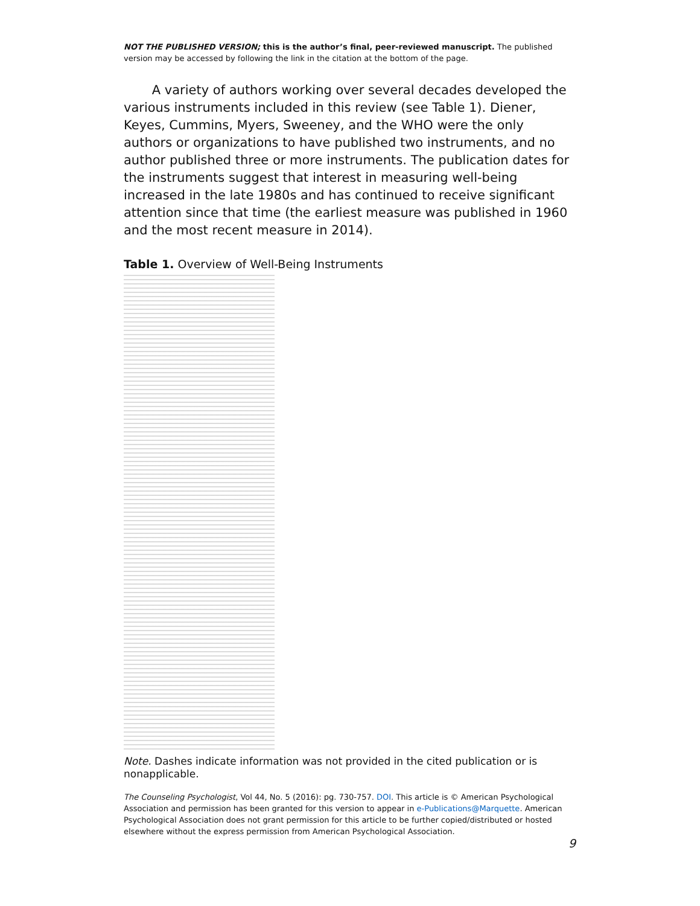NOT THE PUBLISHED VERSION; this is the author’s final, peer-reviewed manuscript. The published version may be accessed by following the link in the citation at the bottom of the page.
A variety of authors working over several decades developed the various instruments included in this review (see Table 1). Diener, Keyes, Cummins, Myers, Sweeney, and the WHO were the only authors or organizations to have published two instruments, and no author published three or more instruments. The publication dates for the instruments suggest that interest in measuring well-being increased in the late 1980s and has continued to receive significant attention since that time (the earliest measure was published in 1960 and the most recent measure in 2014).
Table 1. Overview of Well-Being Instruments
Note. Dashes indicate information was not provided in the cited publication or is nonapplicable.
The Counseling Psychologist, Vol 44, No. 5 (2016): pg. 730-757. DOI. This article is © American Psychological Association and permission has been granted for this version to appear in e-Publications@Marquette. American Psychological Association does not grant permission for this article to be further copied/distributed or hosted elsewhere without the express permission from American Psychological Association.
9